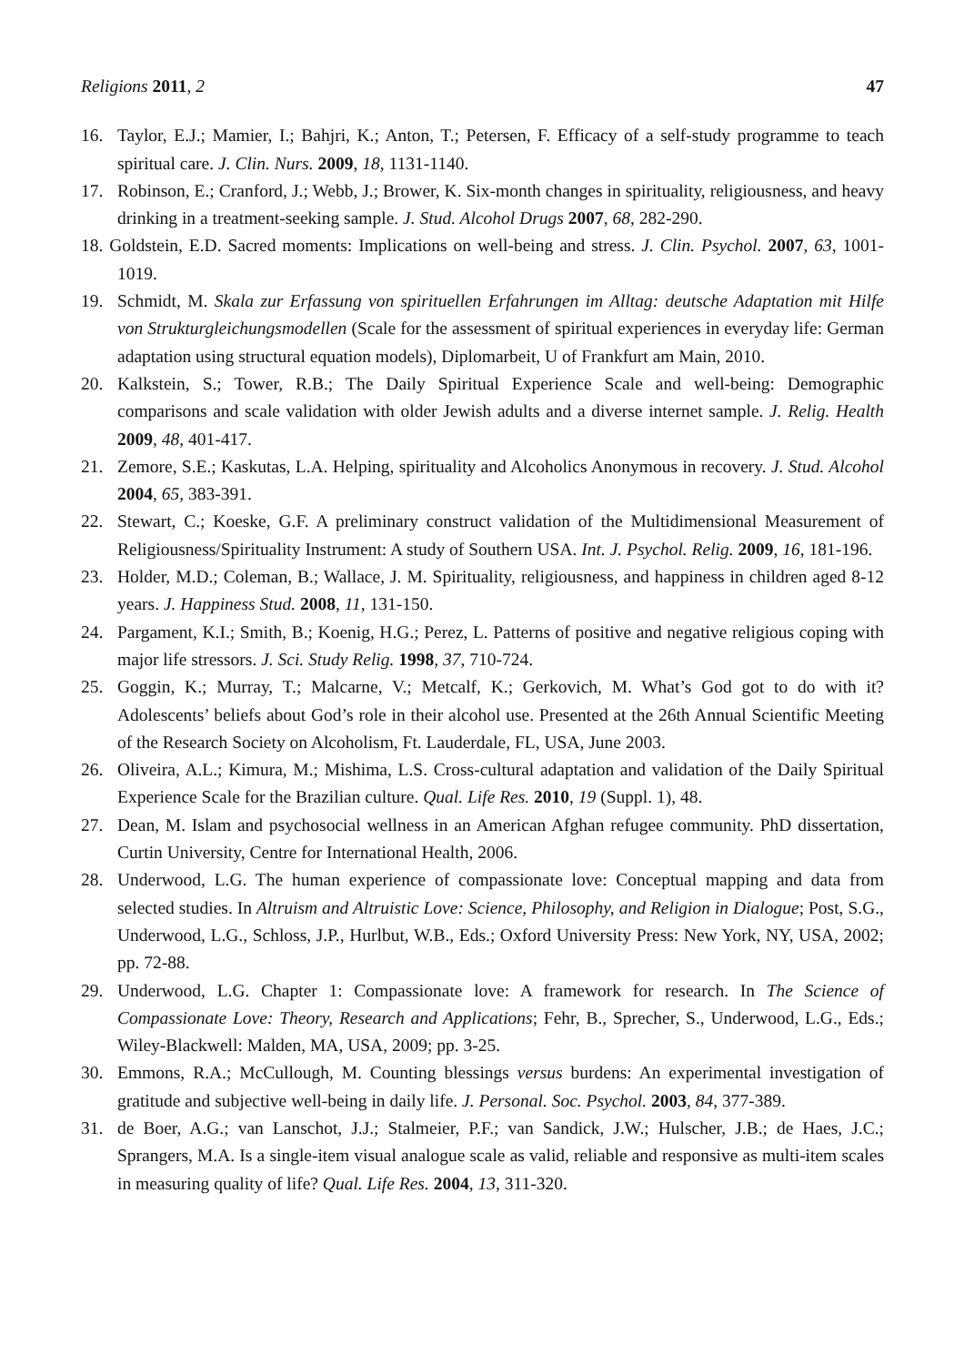Religions 2011, 2 47
16. Taylor, E.J.; Mamier, I.; Bahjri, K.; Anton, T.; Petersen, F. Efficacy of a self-study programme to teach spiritual care. J. Clin. Nurs. 2009, 18, 1131-1140.
17. Robinson, E.; Cranford, J.; Webb, J.; Brower, K. Six-month changes in spirituality, religiousness, and heavy drinking in a treatment-seeking sample. J. Stud. Alcohol Drugs 2007, 68, 282-290.
18. Goldstein, E.D. Sacred moments: Implications on well-being and stress. J. Clin. Psychol. 2007, 63, 1001-1019.
19. Schmidt, M. Skala zur Erfassung von spirituellen Erfahrungen im Alltag: deutsche Adaptation mit Hilfe von Strukturgleichungsmodellen (Scale for the assessment of spiritual experiences in everyday life: German adaptation using structural equation models), Diplomarbeit, U of Frankfurt am Main, 2010.
20. Kalkstein, S.; Tower, R.B.; The Daily Spiritual Experience Scale and well-being: Demographic comparisons and scale validation with older Jewish adults and a diverse internet sample. J. Relig. Health 2009, 48, 401-417.
21. Zemore, S.E.; Kaskutas, L.A. Helping, spirituality and Alcoholics Anonymous in recovery. J. Stud. Alcohol 2004, 65, 383-391.
22. Stewart, C.; Koeske, G.F. A preliminary construct validation of the Multidimensional Measurement of Religiousness/Spirituality Instrument: A study of Southern USA. Int. J. Psychol. Relig. 2009, 16, 181-196.
23. Holder, M.D.; Coleman, B.; Wallace, J. M. Spirituality, religiousness, and happiness in children aged 8-12 years. J. Happiness Stud. 2008, 11, 131-150.
24. Pargament, K.I.; Smith, B.; Koenig, H.G.; Perez, L. Patterns of positive and negative religious coping with major life stressors. J. Sci. Study Relig. 1998, 37, 710-724.
25. Goggin, K.; Murray, T.; Malcarne, V.; Metcalf, K.; Gerkovich, M. What’s God got to do with it? Adolescents’ beliefs about God’s role in their alcohol use. Presented at the 26th Annual Scientific Meeting of the Research Society on Alcoholism, Ft. Lauderdale, FL, USA, June 2003.
26. Oliveira, A.L.; Kimura, M.; Mishima, L.S. Cross-cultural adaptation and validation of the Daily Spiritual Experience Scale for the Brazilian culture. Qual. Life Res. 2010, 19 (Suppl. 1), 48.
27. Dean, M. Islam and psychosocial wellness in an American Afghan refugee community. PhD dissertation, Curtin University, Centre for International Health, 2006.
28. Underwood, L.G. The human experience of compassionate love: Conceptual mapping and data from selected studies. In Altruism and Altruistic Love: Science, Philosophy, and Religion in Dialogue; Post, S.G., Underwood, L.G., Schloss, J.P., Hurlbut, W.B., Eds.; Oxford University Press: New York, NY, USA, 2002; pp. 72-88.
29. Underwood, L.G. Chapter 1: Compassionate love: A framework for research. In The Science of Compassionate Love: Theory, Research and Applications; Fehr, B., Sprecher, S., Underwood, L.G., Eds.; Wiley-Blackwell: Malden, MA, USA, 2009; pp. 3-25.
30. Emmons, R.A.; McCullough, M. Counting blessings versus burdens: An experimental investigation of gratitude and subjective well-being in daily life. J. Personal. Soc. Psychol. 2003, 84, 377-389.
31. de Boer, A.G.; van Lanschot, J.J.; Stalmeier, P.F.; van Sandick, J.W.; Hulscher, J.B.; de Haes, J.C.; Sprangers, M.A. Is a single-item visual analogue scale as valid, reliable and responsive as multi-item scales in measuring quality of life? Qual. Life Res. 2004, 13, 311-320.